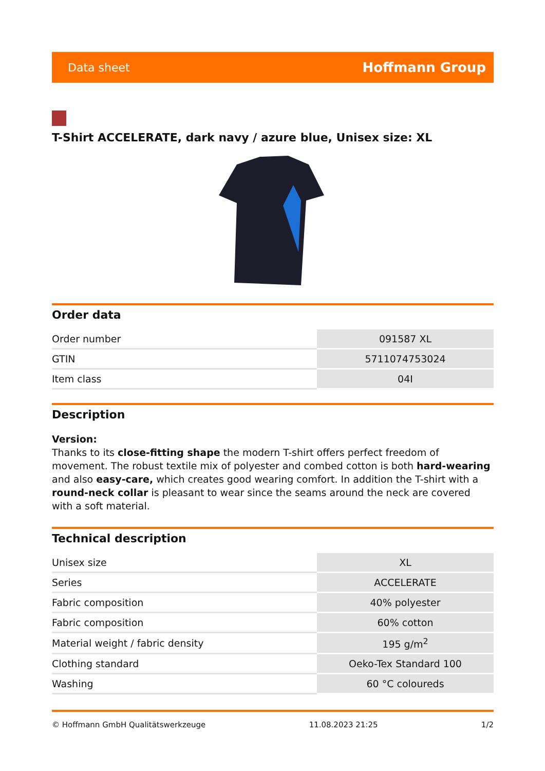Data sheet Hoffmann Group
T-Shirt ACCELERATE, dark navy / azure blue, Unisex size: XL
Order data
| Order number | 091587 XL |
| GTIN | 5711074753024 |
| Item class | 04I |
Description
Version:
Thanks to its close-fitting shape the modern T-shirt offers perfect freedom of movement. The robust textile mix of polyester and combed cotton is both hard-wearing and also easy-care, which creates good wearing comfort. In addition the T-shirt with a round-neck collar is pleasant to wear since the seams around the neck are covered with a soft material.
Technical description
| Unisex size | XL |
| Series | ACCELERATE |
| Fabric composition | 40% polyester |
| Fabric composition | 60% cotton |
| Material weight / fabric density | 195 g/m<sup>2</sup> |
| Clothing standard | Oeko-Tex Standard 100 |
| Washing | 60 °C coloureds |
© Hoffmann GmbH Qualitätswerkzeuge 11.08.2023 21:25 1/2